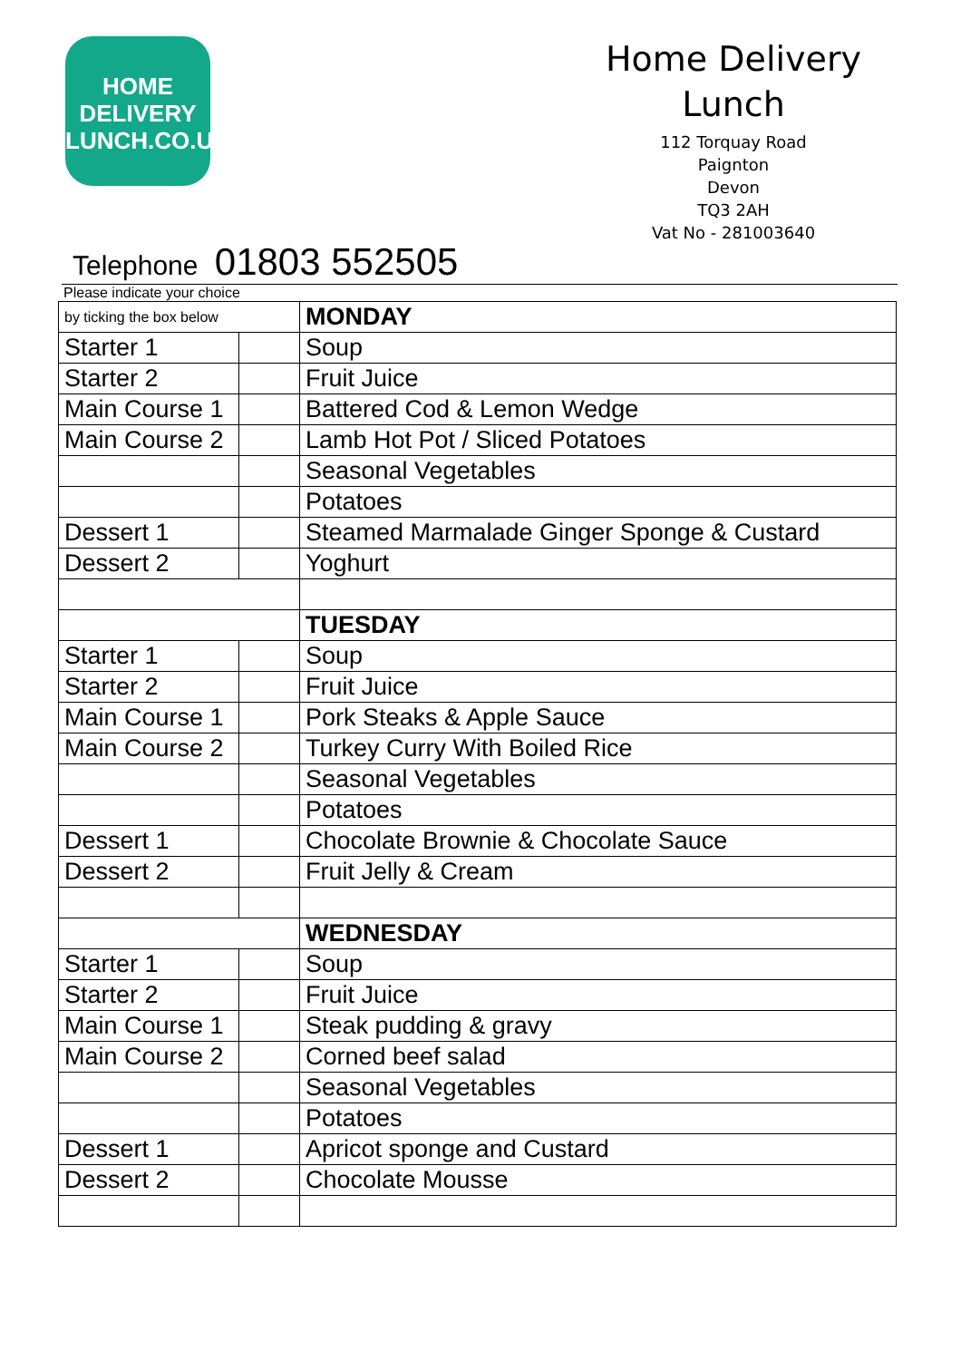HOME
DELIVERY
LUNCH.CO.UK
Home Delivery
Lunch
112 Torquay Road
Paignton
Devon
TQ3 2AH
Vat No - 281003640
Telephone 01803 552505
Please indicate your choice
| by ticking the box below | | MONDAY |
| Starter 1 | | Soup |
| Starter 2 | | Fruit Juice |
| Main Course 1 | | Battered Cod & Lemon Wedge |
| Main Course 2 | | Lamb Hot Pot / Sliced Potatoes |
| | | Seasonal Vegetables |
| | | Potatoes |
| Dessert 1 | | Steamed Marmalade Ginger Sponge & Custard |
| Dessert 2 | | Yoghurt |
| | | TUESDAY |
| Starter 1 | | Soup |
| Starter 2 | | Fruit Juice |
| Main Course 1 | | Pork Steaks & Apple Sauce |
| Main Course 2 | | Turkey Curry With Boiled Rice |
| | | Seasonal Vegetables |
| | | Potatoes |
| Dessert 1 | | Chocolate Brownie & Chocolate Sauce |
| Dessert 2 | | Fruit Jelly & Cream |
| | | WEDNESDAY |
| Starter 1 | | Soup |
| Starter 2 | | Fruit Juice |
| Main Course 1 | | Steak pudding & gravy |
| Main Course 2 | | Corned beef salad |
| | | Seasonal Vegetables |
| | | Potatoes |
| Dessert 1 | | Apricot sponge and Custard |
| Dessert 2 | | Chocolate Mousse |